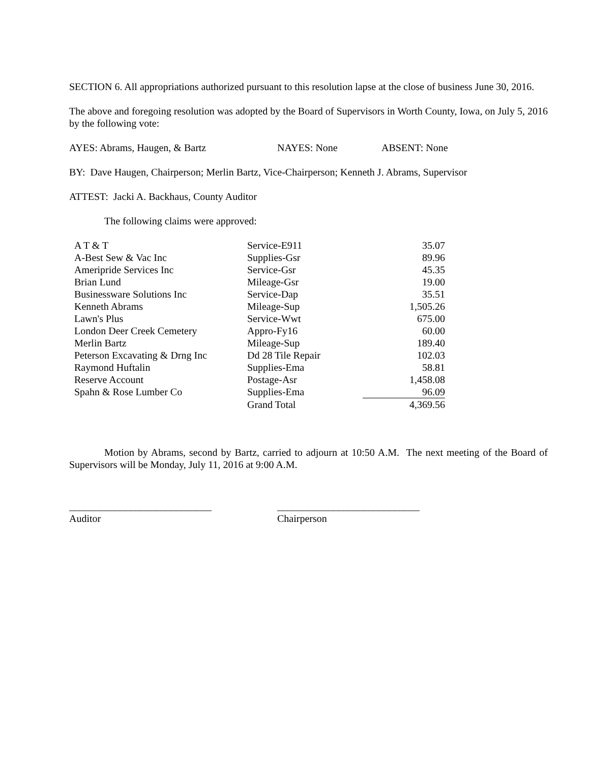SECTION 6. All appropriations authorized pursuant to this resolution lapse at the close of business June 30, 2016.
The above and foregoing resolution was adopted by the Board of Supervisors in Worth County, Iowa, on July 5, 2016 by the following vote:
AYES: Abrams, Haugen, & Bartz NAYES: None ABSENT: None
BY: Dave Haugen, Chairperson; Merlin Bartz, Vice-Chairperson; Kenneth J. Abrams, Supervisor
ATTEST: Jacki A. Backhaus, County Auditor
The following claims were approved:
| A T & T | Service-E911 | 35.07 |
| A-Best Sew & Vac Inc | Supplies-Gsr | 89.96 |
| Ameripride Services Inc | Service-Gsr | 45.35 |
| Brian Lund | Mileage-Gsr | 19.00 |
| Businessware Solutions Inc | Service-Dap | 35.51 |
| Kenneth Abrams | Mileage-Sup | 1,505.26 |
| Lawn's Plus | Service-Wwt | 675.00 |
| London Deer Creek Cemetery | Appro-Fy16 | 60.00 |
| Merlin Bartz | Mileage-Sup | 189.40 |
| Peterson Excavating & Drng Inc | Dd 28 Tile Repair | 102.03 |
| Raymond Huftalin | Supplies-Ema | 58.81 |
| Reserve Account | Postage-Asr | 1,458.08 |
| Spahn & Rose Lumber Co | Supplies-Ema | 96.09 |
| | Grand Total | 4,369.56 |
Motion by Abrams, second by Bartz, carried to adjourn at 10:50 A.M. The next meeting of the Board of Supervisors will be Monday, July 11, 2016 at 9:00 A.M.
____________________________
Auditor
____________________________
Chairperson